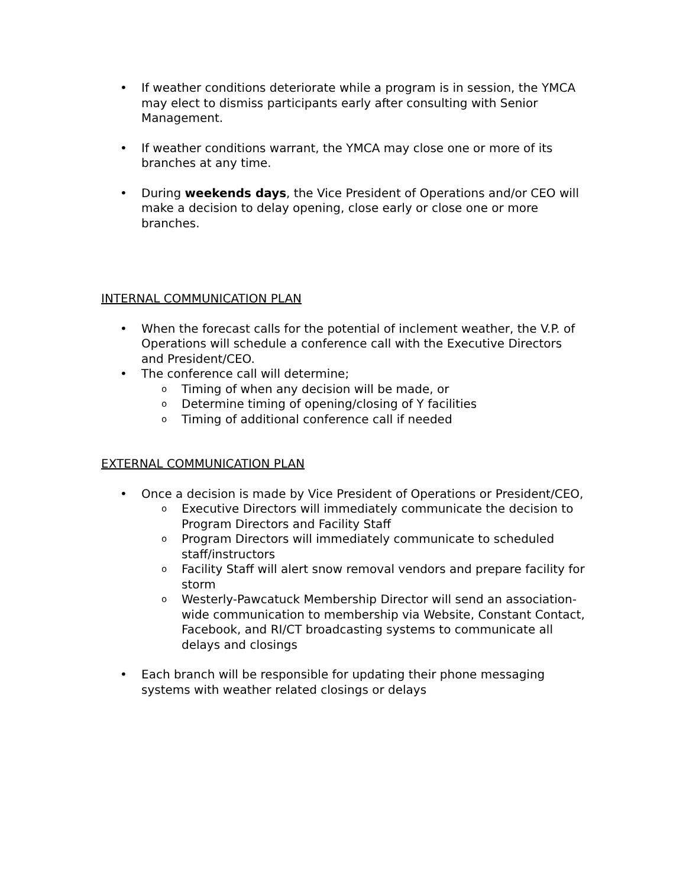• If weather conditions deteriorate while a program is in session, the YMCA may elect to dismiss participants early after consulting with Senior Management.
• If weather conditions warrant, the YMCA may close one or more of its branches at any time.
• During weekends days, the Vice President of Operations and/or CEO will make a decision to delay opening, close early or close one or more branches.
INTERNAL COMMUNICATION PLAN
• When the forecast calls for the potential of inclement weather, the V.P. of Operations will schedule a conference call with the Executive Directors and President/CEO.
• The conference call will determine;
o Timing of when any decision will be made, or
o Determine timing of opening/closing of Y facilities
o Timing of additional conference call if needed
EXTERNAL COMMUNICATION PLAN
• Once a decision is made by Vice President of Operations or President/CEO,
o Executive Directors will immediately communicate the decision to Program Directors and Facility Staff
o Program Directors will immediately communicate to scheduled staff/instructors
o Facility Staff will alert snow removal vendors and prepare facility for storm
o Westerly-Pawcatuck Membership Director will send an association-wide communication to membership via Website, Constant Contact, Facebook, and RI/CT broadcasting systems to communicate all delays and closings
• Each branch will be responsible for updating their phone messaging systems with weather related closings or delays